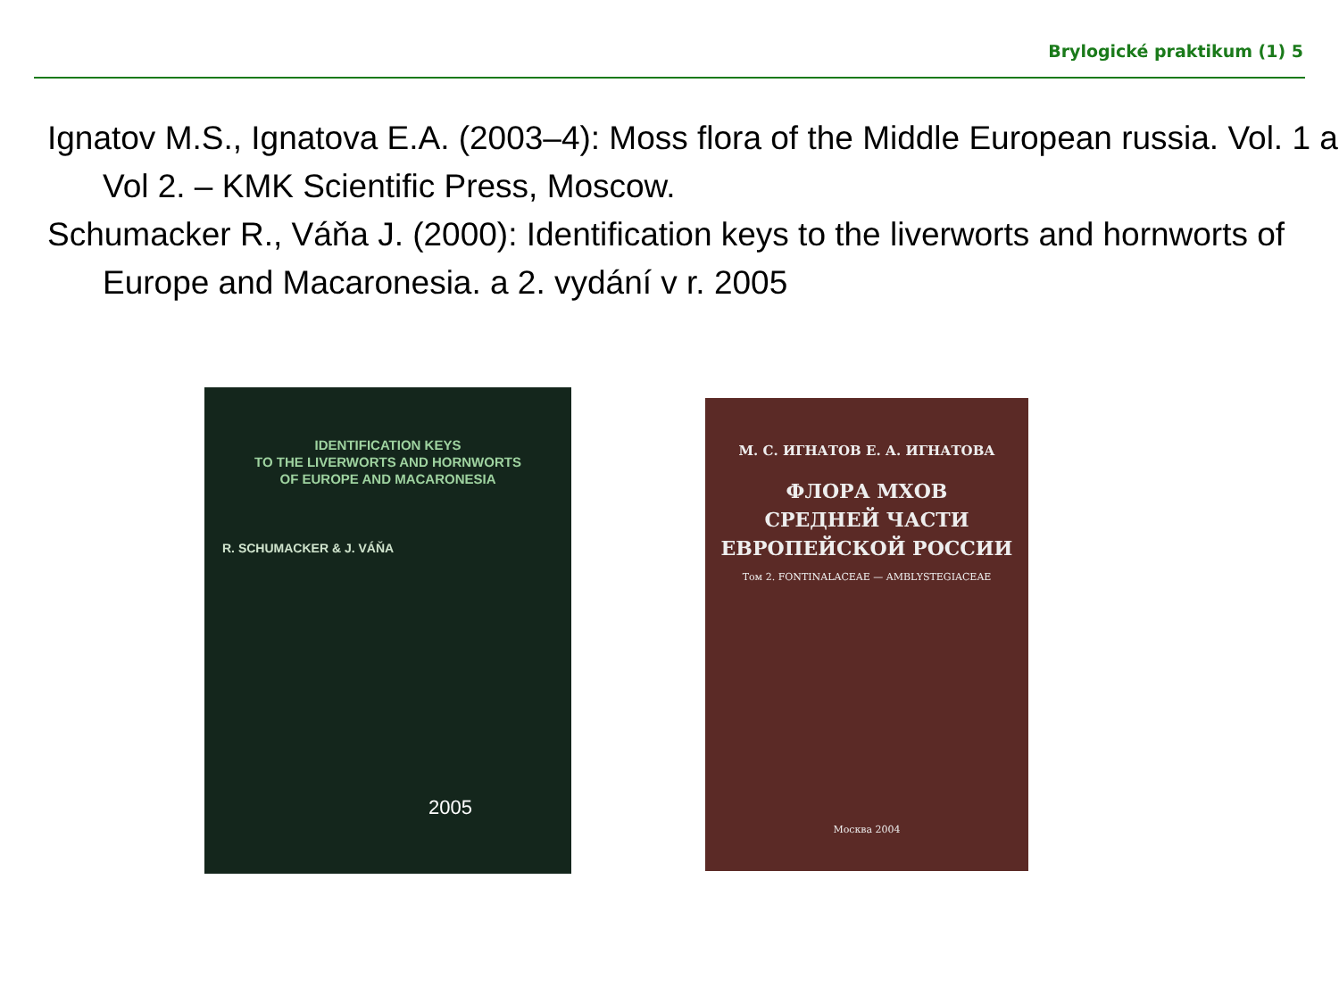Brylogické praktikum (1) 5
Ignatov M.S., Ignatova E.A. (2003–4): Moss flora of the Middle European russia. Vol. 1 a Vol 2. – KMK Scientific Press, Moscow.
Schumacker R., Váňa J. (2000): Identification keys to the liverworts and hornworts of Europe and Macaronesia. a 2. vydání v r. 2005
IDENTIFICATION KEYS
TO THE LIVERWORTS AND HORNWORTS
OF EUROPE AND MACARONESIA
R. SCHUMACKER & J. VÁŇA
2005
М. С. ИГНАТОВ Е. А. ИГНАТОВА
ФЛОРА МХОВ
СРЕДНЕЙ ЧАСТИ
ЕВРОПЕЙСКОЙ РОССИИ
Том 2. FONTINALACEAE — AMBLYSTEGIACEAE
Москва 2004